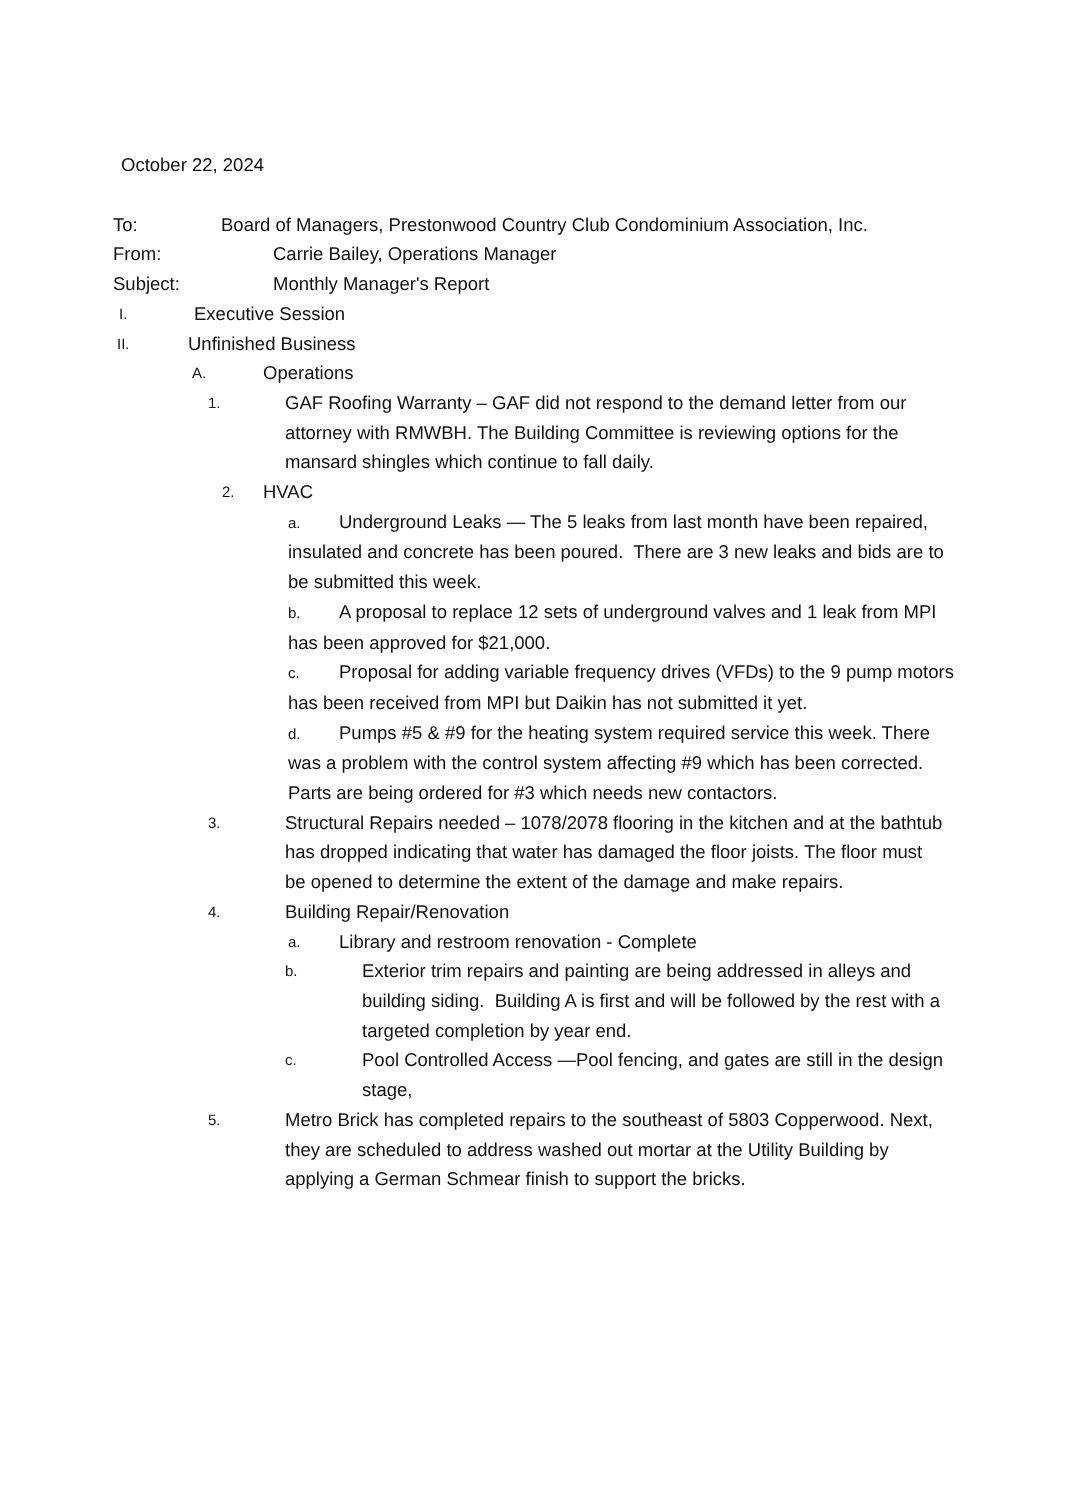October 22, 2024
To: Board of Managers, Prestonwood Country Club Condominium Association, Inc.
From: Carrie Bailey, Operations Manager
Subject: Monthly Manager's Report
I. Executive Session
II. Unfinished Business
A. Operations
1. GAF Roofing Warranty – GAF did not respond to the demand letter from our attorney with RMWBH. The Building Committee is reviewing options for the mansard shingles which continue to fall daily.
2. HVAC
a. Underground Leaks — The 5 leaks from last month have been repaired, insulated and concrete has been poured. There are 3 new leaks and bids are to be submitted this week.
b. A proposal to replace 12 sets of underground valves and 1 leak from MPI has been approved for $21,000.
c. Proposal for adding variable frequency drives (VFDs) to the 9 pump motors has been received from MPI but Daikin has not submitted it yet.
d. Pumps #5 & #9 for the heating system required service this week. There was a problem with the control system affecting #9 which has been corrected. Parts are being ordered for #3 which needs new contactors.
3. Structural Repairs needed – 1078/2078 flooring in the kitchen and at the bathtub has dropped indicating that water has damaged the floor joists. The floor must be opened to determine the extent of the damage and make repairs.
4. Building Repair/Renovation
a. Library and restroom renovation - Complete
b. Exterior trim repairs and painting are being addressed in alleys and building siding. Building A is first and will be followed by the rest with a targeted completion by year end.
c. Pool Controlled Access —Pool fencing, and gates are still in the design stage,
5. Metro Brick has completed repairs to the southeast of 5803 Copperwood. Next, they are scheduled to address washed out mortar at the Utility Building by applying a German Schmear finish to support the bricks.